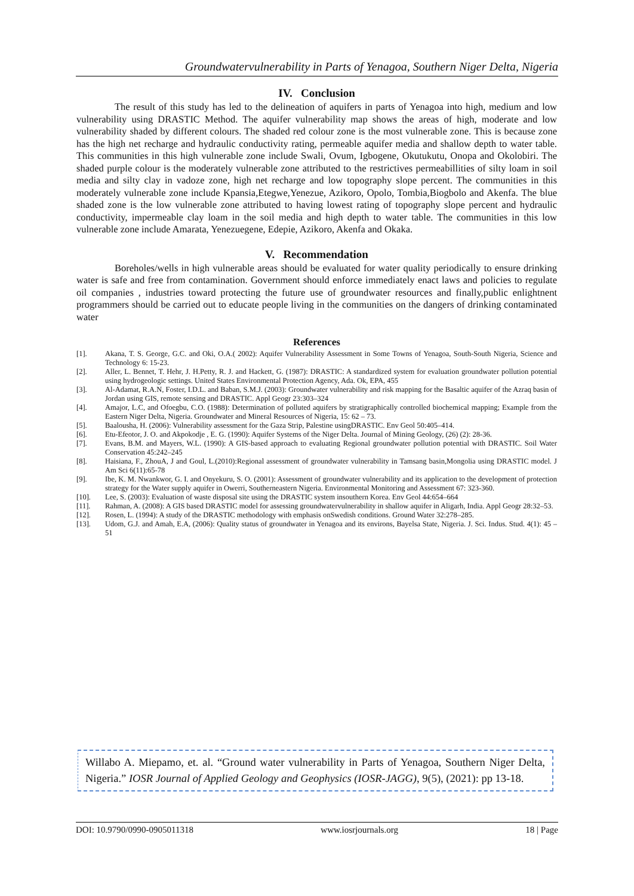Groundwatervulnerability in Parts of Yenagoa, Southern Niger Delta, Nigeria
IV. Conclusion
The result of this study has led to the delineation of aquifers in parts of Yenagoa into high, medium and low vulnerability using DRASTIC Method. The aquifer vulnerability map shows the areas of high, moderate and low vulnerability shaded by different colours. The shaded red colour zone is the most vulnerable zone. This is because zone has the high net recharge and hydraulic conductivity rating, permeable aquifer media and shallow depth to water table. This communities in this high vulnerable zone include Swali, Ovum, Igbogene, Okutukutu, Onopa and Okolobiri. The shaded purple colour is the moderately vulnerable zone attributed to the restrictives permeabillities of silty loam in soil media and silty clay in vadoze zone, high net recharge and low topography slope percent. The communities in this moderately vulnerable zone include Kpansia,Etegwe,Yenezue, Azikoro, Opolo, Tombia,Biogbolo and Akenfa. The blue shaded zone is the low vulnerable zone attributed to having lowest rating of topography slope percent and hydraulic conductivity, impermeable clay loam in the soil media and high depth to water table. The communities in this low vulnerable zone include Amarata, Yenezuegene, Edepie, Azikoro, Akenfa and Okaka.
V. Recommendation
Boreholes/wells in high vulnerable areas should be evaluated for water quality periodically to ensure drinking water is safe and free from contamination. Government should enforce immediately enact laws and policies to regulate oil companies , industries toward protecting the future use of groundwater resources and finally,public enlightnent programmers should be carried out to educate people living in the communities on the dangers of drinking contaminated water
References
[1]. Akana, T. S. George, G.C. and Oki, O.A.( 2002): Aquifer Vulnerability Assessment in Some Towns of Yenagoa, South-South Nigeria, Science and Technology 6: 15-23.
[2]. Aller, L. Bennet, T. Hehr, J. H.Petty, R. J. and Hackett, G. (1987): DRASTIC: A standardized system for evaluation groundwater pollution potential using hydrogeologic settings. United States Environmental Protection Agency, Ada. Ok, EPA, 455
[3]. Al-Adamat, R.A.N, Foster, I.D.L. and Baban, S.M.J. (2003): Groundwater vulnerability and risk mapping for the Basaltic aquifer of the Azraq basin of Jordan using GIS, remote sensing and DRASTIC. Appl Geogr 23:303–324
[4]. Amajor, L.C, and Ofoegbu, C.O. (1988): Determination of polluted aquifers by stratigraphically controlled biochemical mapping; Example from the Eastern Niger Delta, Nigeria. Groundwater and Mineral Resources of Nigeria, 15: 62 – 73.
[5]. Baalousha, H. (2006): Vulnerability assessment for the Gaza Strip, Palestine usingDRASTIC. Env Geol 50:405–414.
[6]. Etu-Efeotor, J. O. and Akpokodje , E. G. (1990): Aquifer Systems of the Niger Delta. Journal of Mining Geology, (26) (2): 28-36.
[7]. Evans, B.M. and Mayers, W.L. (1990): A GIS-based approach to evaluating Regional groundwater pollution potential with DRASTIC. Soil Water Conservation 45:242–245
[8]. Haisiana, F., ZhouA, J and Goul, L.(2010):Regional assessment of groundwater vulnerability in Tamsang basin,Mongolia using DRASTIC model. J Am Sci 6(11):65-78
[9]. Ibe, K. M. Nwankwor, G. I. and Onyekuru, S. O. (2001): Assessment of groundwater vulnerability and its application to the development of protection strategy for the Water supply aquifer in Owerri, Southerneastern Nigeria. Environmental Monitoring and Assessment 67: 323-360.
[10]. Lee, S. (2003): Evaluation of waste disposal site using the DRASTIC system insouthern Korea. Env Geol 44:654–664
[11]. Rahman, A. (2008): A GIS based DRASTIC model for assessing groundwatervulnerability in shallow aquifer in Aligarh, India. Appl Geogr 28:32–53.
[12]. Rosen, L. (1994): A study of the DRASTIC methodology with emphasis onSwedish conditions. Ground Water 32:278–285.
[13]. Udom, G.J. and Amah, E.A, (2006): Quality status of groundwater in Yenagoa and its environs, Bayelsa State, Nigeria. J. Sci. Indus. Stud. 4(1): 45 – 51
Willabo A. Miepamo, et. al. “Ground water vulnerability in Parts of Yenagoa, Southern Niger Delta, Nigeria.” IOSR Journal of Applied Geology and Geophysics (IOSR-JAGG), 9(5), (2021): pp 13-18.
DOI: 10.9790/0990-0905011318 www.iosrjournals.org 18 | Page